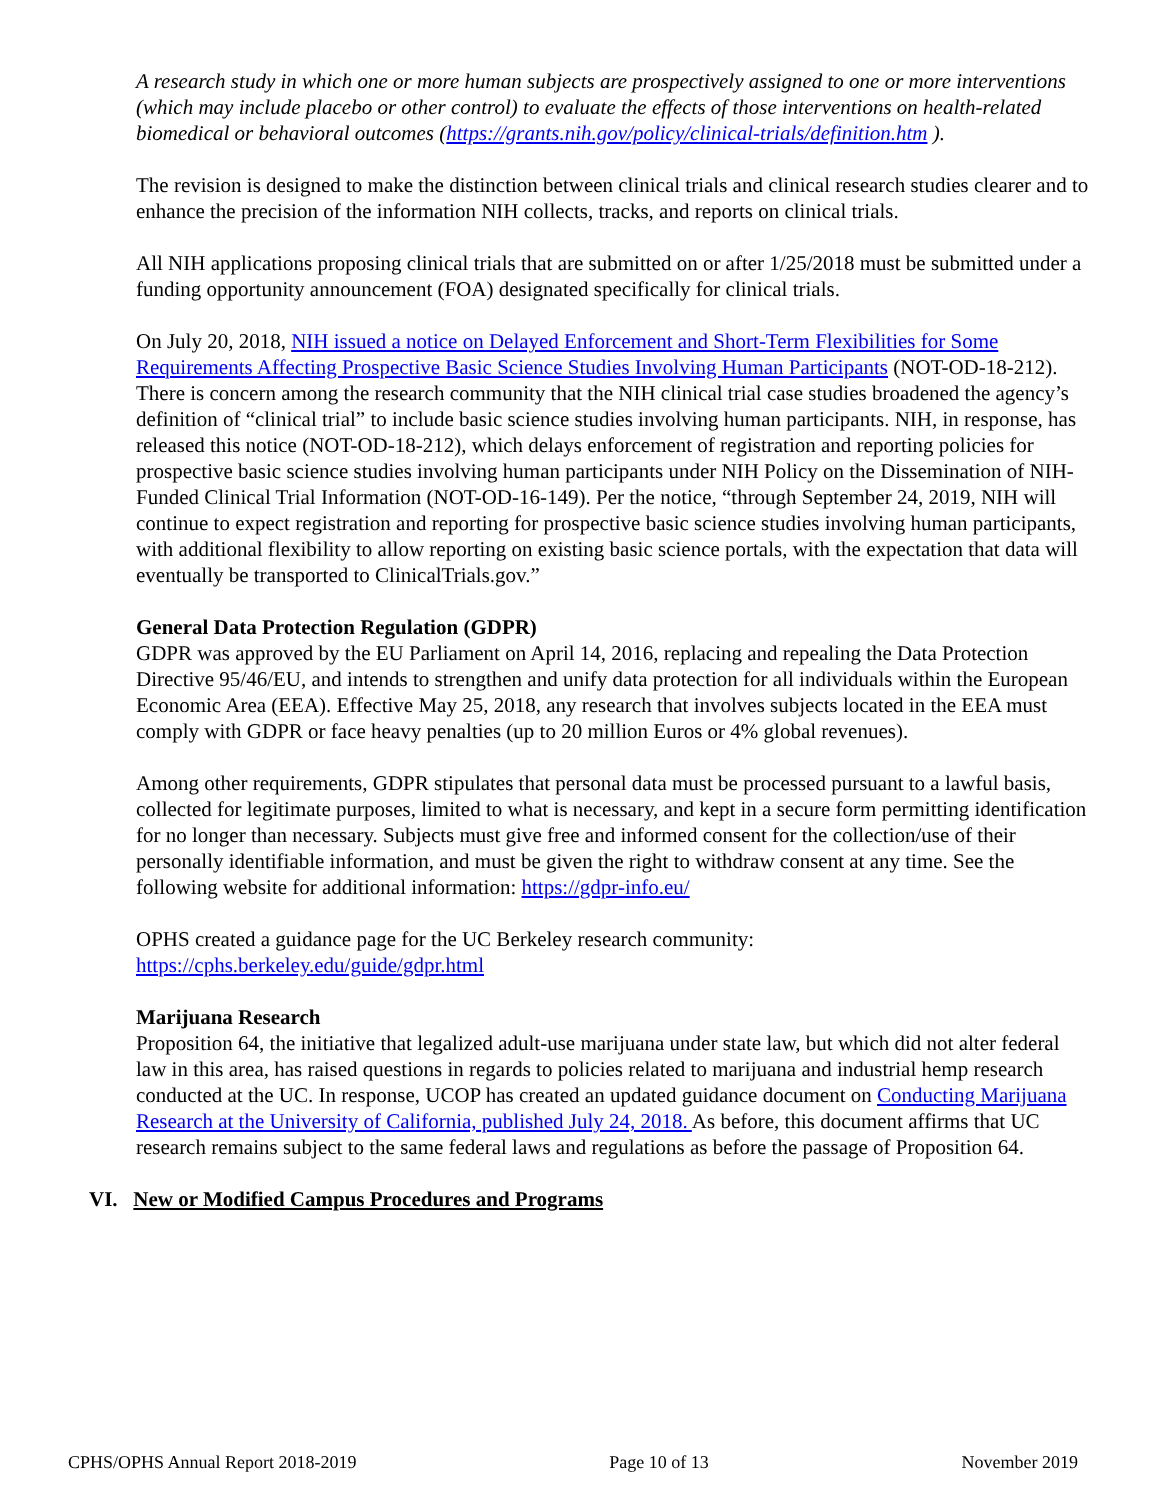A research study in which one or more human subjects are prospectively assigned to one or more interventions (which may include placebo or other control) to evaluate the effects of those interventions on health-related biomedical or behavioral outcomes (https://grants.nih.gov/policy/clinical-trials/definition.htm ).
The revision is designed to make the distinction between clinical trials and clinical research studies clearer and to enhance the precision of the information NIH collects, tracks, and reports on clinical trials.
All NIH applications proposing clinical trials that are submitted on or after 1/25/2018 must be submitted under a funding opportunity announcement (FOA) designated specifically for clinical trials.
On July 20, 2018, NIH issued a notice on Delayed Enforcement and Short-Term Flexibilities for Some Requirements Affecting Prospective Basic Science Studies Involving Human Participants (NOT-OD-18-212). There is concern among the research community that the NIH clinical trial case studies broadened the agency’s definition of “clinical trial” to include basic science studies involving human participants. NIH, in response, has released this notice (NOT-OD-18-212), which delays enforcement of registration and reporting policies for prospective basic science studies involving human participants under NIH Policy on the Dissemination of NIH-Funded Clinical Trial Information (NOT-OD-16-149). Per the notice, “through September 24, 2019, NIH will continue to expect registration and reporting for prospective basic science studies involving human participants, with additional flexibility to allow reporting on existing basic science portals, with the expectation that data will eventually be transported to ClinicalTrials.gov.”
General Data Protection Regulation (GDPR)
GDPR was approved by the EU Parliament on April 14, 2016, replacing and repealing the Data Protection Directive 95/46/EU, and intends to strengthen and unify data protection for all individuals within the European Economic Area (EEA). Effective May 25, 2018, any research that involves subjects located in the EEA must comply with GDPR or face heavy penalties (up to 20 million Euros or 4% global revenues).
Among other requirements, GDPR stipulates that personal data must be processed pursuant to a lawful basis, collected for legitimate purposes, limited to what is necessary, and kept in a secure form permitting identification for no longer than necessary. Subjects must give free and informed consent for the collection/use of their personally identifiable information, and must be given the right to withdraw consent at any time. See the following website for additional information: https://gdpr-info.eu/
OPHS created a guidance page for the UC Berkeley research community:
https://cphs.berkeley.edu/guide/gdpr.html
Marijuana Research
Proposition 64, the initiative that legalized adult-use marijuana under state law, but which did not alter federal law in this area, has raised questions in regards to policies related to marijuana and industrial hemp research conducted at the UC. In response, UCOP has created an updated guidance document on Conducting Marijuana Research at the University of California, published July 24, 2018. As before, this document affirms that UC research remains subject to the same federal laws and regulations as before the passage of Proposition 64.
VI. New or Modified Campus Procedures and Programs
CPHS/OPHS Annual Report 2018-2019 Page 10 of 13 November 2019